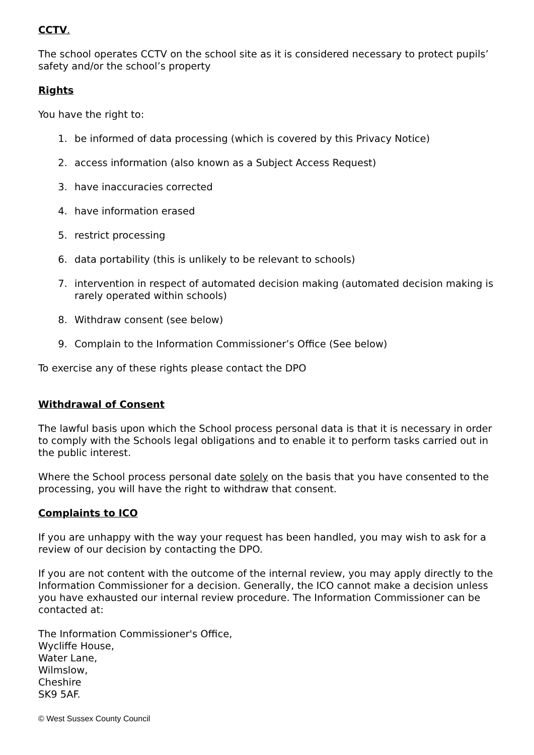CCTV.
The school operates CCTV on the school site as it is considered necessary to protect pupils’ safety and/or the school’s property
Rights
You have the right to:
1. be informed of data processing (which is covered by this Privacy Notice)
2. access information (also known as a Subject Access Request)
3. have inaccuracies corrected
4. have information erased
5. restrict processing
6. data portability (this is unlikely to be relevant to schools)
7. intervention in respect of automated decision making (automated decision making is rarely operated within schools)
8. Withdraw consent (see below)
9. Complain to the Information Commissioner’s Office (See below)
To exercise any of these rights please contact the DPO
Withdrawal of Consent
The lawful basis upon which the School process personal data is that it is necessary in order to comply with the Schools legal obligations and to enable it to perform tasks carried out in the public interest.
Where the School process personal date solely on the basis that you have consented to the processing, you will have the right to withdraw that consent.
Complaints to ICO
If you are unhappy with the way your request has been handled, you may wish to ask for a review of our decision by contacting the DPO.
If you are not content with the outcome of the internal review, you may apply directly to the Information Commissioner for a decision. Generally, the ICO cannot make a decision unless you have exhausted our internal review procedure. The Information Commissioner can be contacted at:
The Information Commissioner's Office,
Wycliffe House,
Water Lane,
Wilmslow,
Cheshire
SK9 5AF.
© West Sussex County Council